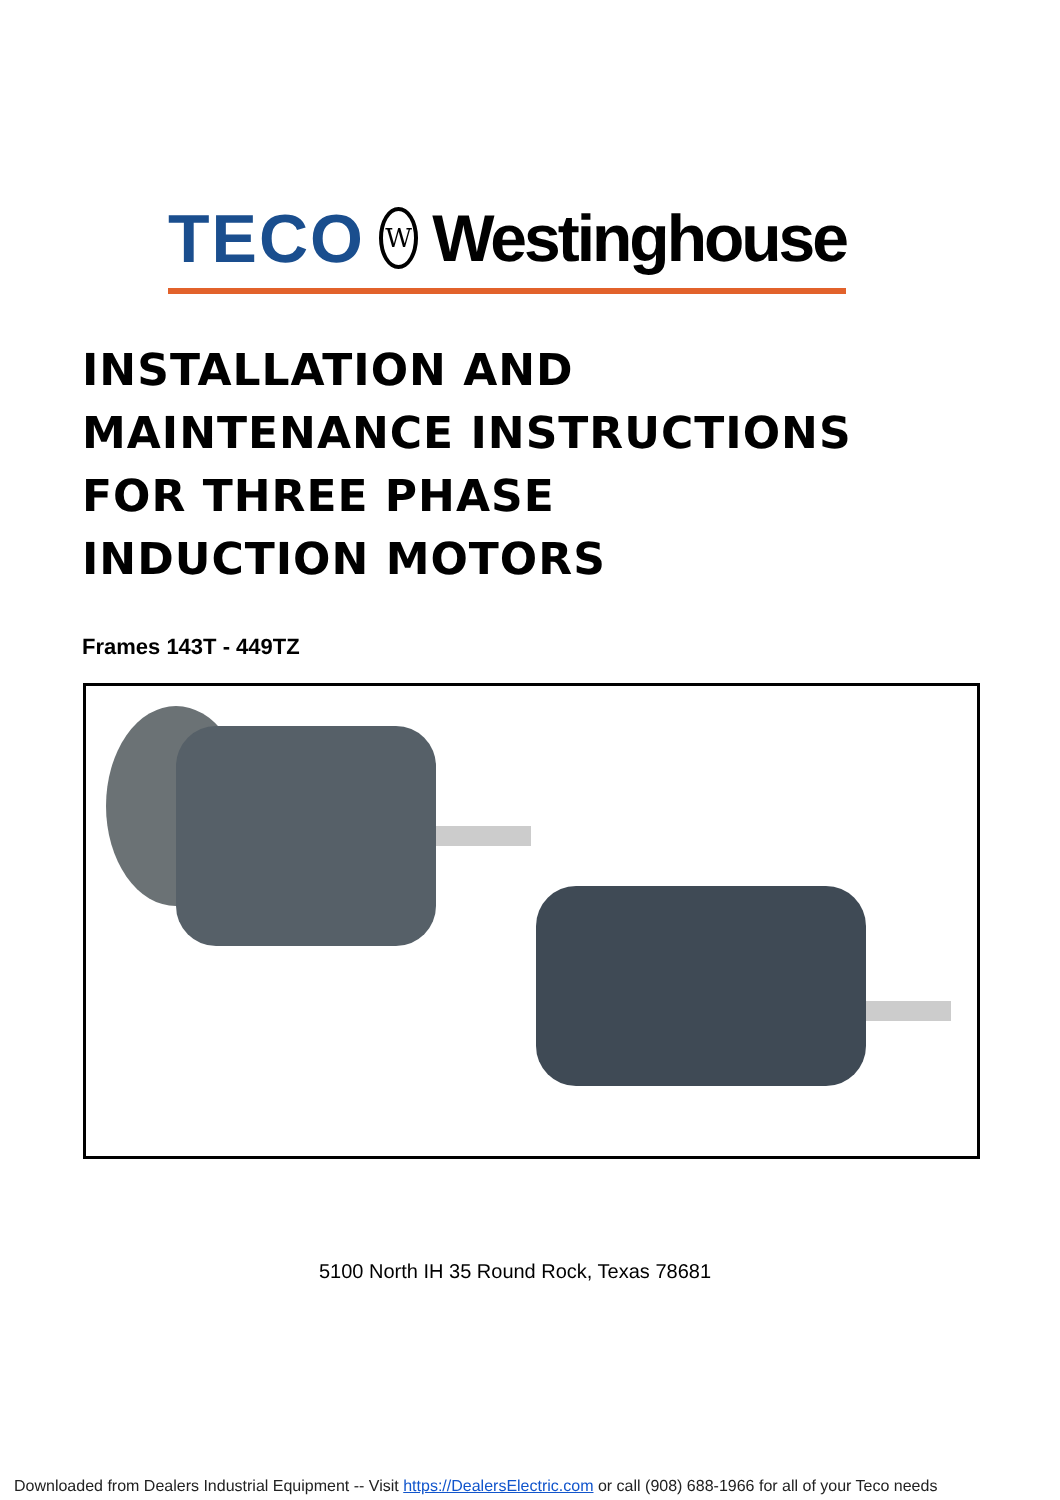TECO W Westinghouse
INSTALLATION AND
MAINTENANCE INSTRUCTIONS
FOR THREE PHASE
INDUCTION MOTORS
Frames 143T - 449TZ
5100 North IH 35 Round Rock, Texas 78681
Downloaded from Dealers Industrial Equipment -- Visit https://DealersElectric.com or call (908) 688-1966 for all of your Teco needs